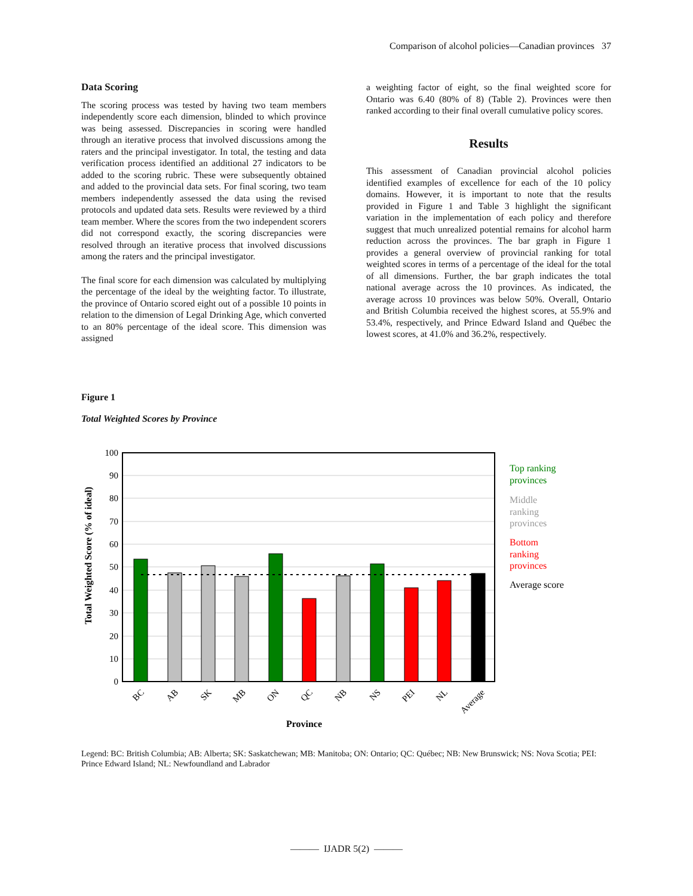Comparison of alcohol policies—Canadian provinces 37
Data Scoring
The scoring process was tested by having two team members independently score each dimension, blinded to which province was being assessed. Discrepancies in scoring were handled through an iterative process that involved discussions among the raters and the principal investigator. In total, the testing and data verification process identified an additional 27 indicators to be added to the scoring rubric. These were subsequently obtained and added to the provincial data sets. For final scoring, two team members independently assessed the data using the revised protocols and updated data sets. Results were reviewed by a third team member. Where the scores from the two independent scorers did not correspond exactly, the scoring discrepancies were resolved through an iterative process that involved discussions among the raters and the principal investigator.
The final score for each dimension was calculated by multiplying the percentage of the ideal by the weighting factor. To illustrate, the province of Ontario scored eight out of a possible 10 points in relation to the dimension of Legal Drinking Age, which converted to an 80% percentage of the ideal score. This dimension was assigned
a weighting factor of eight, so the final weighted score for Ontario was 6.40 (80% of 8) (Table 2). Provinces were then ranked according to their final overall cumulative policy scores.
Results
This assessment of Canadian provincial alcohol policies identified examples of excellence for each of the 10 policy domains. However, it is important to note that the results provided in Figure 1 and Table 3 highlight the significant variation in the implementation of each policy and therefore suggest that much unrealized potential remains for alcohol harm reduction across the provinces. The bar graph in Figure 1 provides a general overview of provincial ranking for total weighted scores in terms of a percentage of the ideal for the total of all dimensions. Further, the bar graph indicates the total national average across the 10 provinces. As indicated, the average across 10 provinces was below 50%. Overall, Ontario and British Columbia received the highest scores, at 55.9% and 53.4%, respectively, and Prince Edward Island and Québec the lowest scores, at 41.0% and 36.2%, respectively.
Figure 1
Total Weighted Scores by Province
100
90
80
70
60
50
40
30
20
10
0
BC
AB
SK
MB
ON
QC
NB
NS
PEI
NL
Average
Province
Total Weighted Score (% of ideal)
Top ranking
provinces
Middle
ranking
provinces
Bottom
ranking
provinces
Average score
Legend: BC: British Columbia; AB: Alberta; SK: Saskatchewan; MB: Manitoba; ON: Ontario; QC: Québec; NB: New Brunswick; NS: Nova Scotia; PEI: Prince Edward Island; NL: Newfoundland and Labrador
——— IJADR 5(2) ———